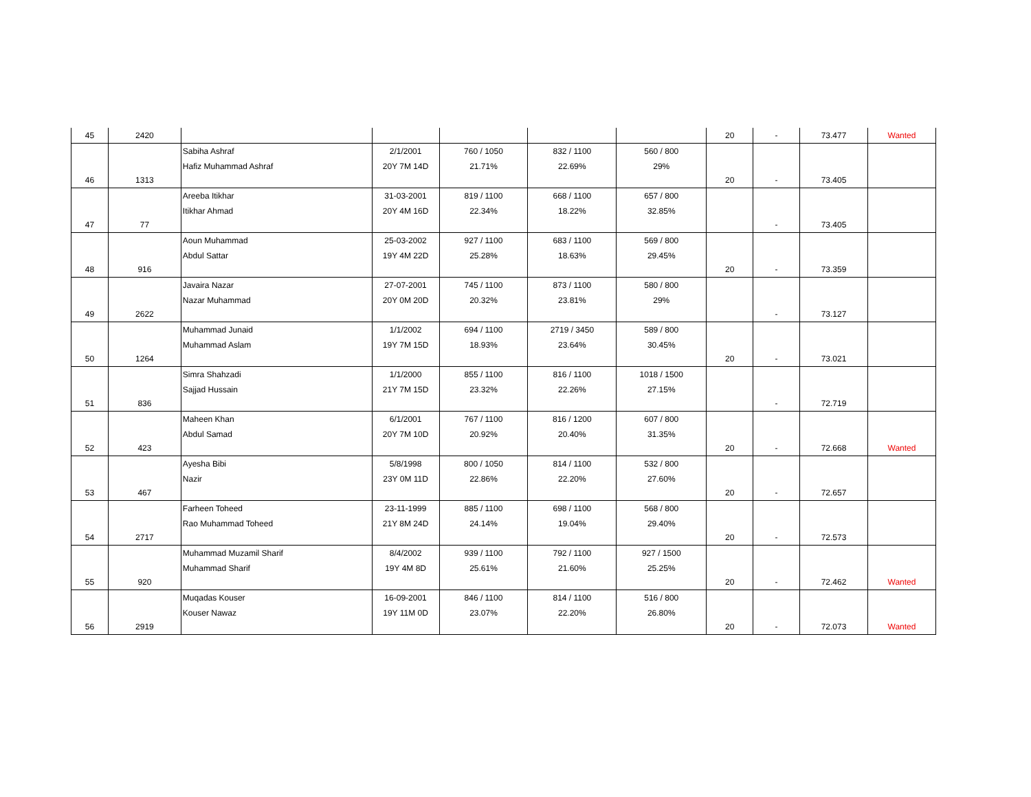| 45 | 2420 | | | | | | 20 | - | 73.477 | Wanted |
| 46 | 1313 | Sabiha Ashraf Hafiz Muhammad Ashraf | 2/1/2001 20Y 7M 14D | 760 / 1050 21.71% | 832 / 1100 22.69% | 560 / 800 29% | 20 | - | 73.405 | |
| 47 | 77 | Areeba Itikhar Itikhar Ahmad | 31-03-2001 20Y 4M 16D | 819 / 1100 22.34% | 668 / 1100 18.22% | 657 / 800 32.85% | | - | 73.405 | |
| 48 | 916 | Aoun Muhammad Abdul Sattar | 25-03-2002 19Y 4M 22D | 927 / 1100 25.28% | 683 / 1100 18.63% | 569 / 800 29.45% | 20 | - | 73.359 | |
| 49 | 2622 | Javaira Nazar Nazar Muhammad | 27-07-2001 20Y 0M 20D | 745 / 1100 20.32% | 873 / 1100 23.81% | 580 / 800 29% | | - | 73.127 | |
| 50 | 1264 | Muhammad Junaid Muhammad Aslam | 1/1/2002 19Y 7M 15D | 694 / 1100 18.93% | 2719 / 3450 23.64% | 589 / 800 30.45% | 20 | - | 73.021 | |
| 51 | 836 | Simra Shahzadi Sajjad Hussain | 1/1/2000 21Y 7M 15D | 855 / 1100 23.32% | 816 / 1100 22.26% | 1018 / 1500 27.15% | | - | 72.719 | |
| 52 | 423 | Maheen Khan Abdul Samad | 6/1/2001 20Y 7M 10D | 767 / 1100 20.92% | 816 / 1200 20.40% | 607 / 800 31.35% | 20 | - | 72.668 | Wanted |
| 53 | 467 | Ayesha Bibi Nazir | 5/8/1998 23Y 0M 11D | 800 / 1050 22.86% | 814 / 1100 22.20% | 532 / 800 27.60% | 20 | - | 72.657 | |
| 54 | 2717 | Farheen Toheed Rao Muhammad Toheed | 23-11-1999 21Y 8M 24D | 885 / 1100 24.14% | 698 / 1100 19.04% | 568 / 800 29.40% | 20 | - | 72.573 | |
| 55 | 920 | Muhammad Muzamil Sharif Muhammad Sharif | 8/4/2002 19Y 4M 8D | 939 / 1100 25.61% | 792 / 1100 21.60% | 927 / 1500 25.25% | 20 | - | 72.462 | Wanted |
| 56 | 2919 | Muqadas Kouser Kouser Nawaz | 16-09-2001 19Y 11M 0D | 846 / 1100 23.07% | 814 / 1100 22.20% | 516 / 800 26.80% | 20 | - | 72.073 | Wanted |